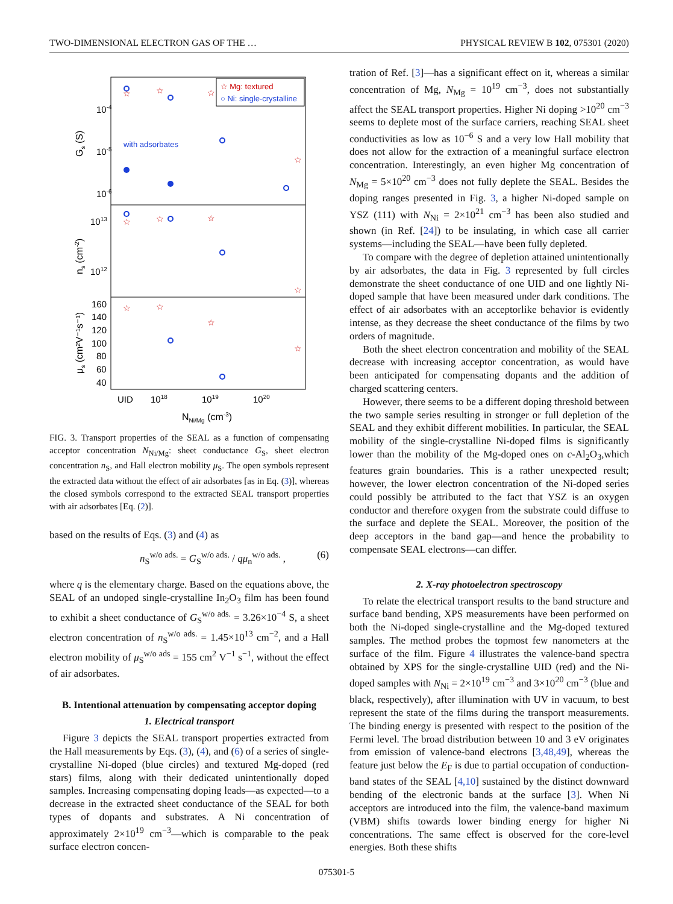TWO-DIMENSIONAL ELECTRON GAS OF THE … PHYSICAL REVIEW B 102, 075301 (2020)
10-4
10-5
10-6
1013
1012
160
140
120
100
80
60
40
UID
1018
1019
1020
NNi/Mg (cm-3)
Gs (S)
ns (cm-2)
μs (cm²V⁻¹s⁻¹)
☆ Mg: textured
○ Ni: single-crystalline
with adsorbates
☆
☆
☆
☆
☆
☆
☆
☆
☆
☆
☆
☆
FIG. 3. Transport properties of the SEAL as a function of compensating acceptor concentration N<sub>Ni/Mg</sub>: sheet conductance G<sub>S</sub>, sheet electron concentration n<sub>S</sub>, and Hall electron mobility μ<sub>S</sub>. The open symbols represent the extracted data without the effect of air adsorbates [as in Eq. (3)], whereas the closed symbols correspond to the extracted SEAL transport properties with air adsorbates [Eq. (2)].
based on the results of Eqs. (3) and (4) as
n<sub>S</sub><sup>w/o ads.</sup> = G<sub>S</sub><sup>w/o ads.</sup> / qμ<sub>n</sub><sup>w/o ads.</sup> , (6)
where q is the elementary charge. Based on the equations above, the SEAL of an undoped single-crystalline In<sub>2</sub>O<sub>3</sub> film has been found to exhibit a sheet conductance of G<sub>S</sub><sup>w/o ads.</sup> = 3.26×10<sup>−4</sup> S, a sheet electron concentration of n<sub>S</sub><sup>w/o ads.</sup> = 1.45×10<sup>13</sup> cm<sup>−2</sup>, and a Hall electron mobility of μ<sub>S</sub><sup>w/o ads</sup> = 155 cm<sup>2</sup> V<sup>−1</sup> s<sup>−1</sup>, without the effect of air adsorbates.
B. Intentional attenuation by compensating acceptor doping
1. Electrical transport
Figure 3 depicts the SEAL transport properties extracted from the Hall measurements by Eqs. (3), (4), and (6) of a series of single-crystalline Ni-doped (blue circles) and textured Mg-doped (red stars) films, along with their dedicated unintentionally doped samples. Increasing compensating doping leads—as expected—to a decrease in the extracted sheet conductance of the SEAL for both types of dopants and substrates. A Ni concentration of approximately 2×10<sup>19</sup> cm<sup>−3</sup>—which is comparable to the peak surface electron concen-
tration of Ref. [3]—has a significant effect on it, whereas a similar concentration of Mg, N<sub>Mg</sub> = 10<sup>19</sup> cm<sup>−3</sup>, does not substantially affect the SEAL transport properties. Higher Ni doping >10<sup>20</sup> cm<sup>−3</sup> seems to deplete most of the surface carriers, reaching SEAL sheet conductivities as low as 10<sup>−6</sup> S and a very low Hall mobility that does not allow for the extraction of a meaningful surface electron concentration. Interestingly, an even higher Mg concentration of N<sub>Mg</sub> = 5×10<sup>20</sup> cm<sup>−3</sup> does not fully deplete the SEAL. Besides the doping ranges presented in Fig. 3, a higher Ni-doped sample on YSZ (111) with N<sub>Ni</sub> = 2×10<sup>21</sup> cm<sup>−3</sup> has been also studied and shown (in Ref. [24]) to be insulating, in which case all carrier systems—including the SEAL—have been fully depleted.
To compare with the degree of depletion attained unintentionally by air adsorbates, the data in Fig. 3 represented by full circles demonstrate the sheet conductance of one UID and one lightly Ni-doped sample that have been measured under dark conditions. The effect of air adsorbates with an acceptorlike behavior is evidently intense, as they decrease the sheet conductance of the films by two orders of magnitude.
Both the sheet electron concentration and mobility of the SEAL decrease with increasing acceptor concentration, as would have been anticipated for compensating dopants and the addition of charged scattering centers.
However, there seems to be a different doping threshold between the two sample series resulting in stronger or full depletion of the SEAL and they exhibit different mobilities. In particular, the SEAL mobility of the single-crystalline Ni-doped films is significantly lower than the mobility of the Mg-doped ones on c-Al<sub>2</sub>O<sub>3</sub>,which features grain boundaries. This is a rather unexpected result; however, the lower electron concentration of the Ni-doped series could possibly be attributed to the fact that YSZ is an oxygen conductor and therefore oxygen from the substrate could diffuse to the surface and deplete the SEAL. Moreover, the position of the deep acceptors in the band gap—and hence the probability to compensate SEAL electrons—can differ.
2. X-ray photoelectron spectroscopy
To relate the electrical transport results to the band structure and surface band bending, XPS measurements have been performed on both the Ni-doped single-crystalline and the Mg-doped textured samples. The method probes the topmost few nanometers at the surface of the film. Figure 4 illustrates the valence-band spectra obtained by XPS for the single-crystalline UID (red) and the Ni-doped samples with N<sub>Ni</sub> = 2×10<sup>19</sup> cm<sup>−3</sup> and 3×10<sup>20</sup> cm<sup>−3</sup> (blue and black, respectively), after illumination with UV in vacuum, to best represent the state of the films during the transport measurements. The binding energy is presented with respect to the position of the Fermi level. The broad distribution between 10 and 3 eV originates from emission of valence-band electrons [3,48,49], whereas the feature just below the E<sub>F</sub> is due to partial occupation of conduction-band states of the SEAL [4,10] sustained by the distinct downward bending of the electronic bands at the surface [3]. When Ni acceptors are introduced into the film, the valence-band maximum (VBM) shifts towards lower binding energy for higher Ni concentrations. The same effect is observed for the core-level energies. Both these shifts
075301-5